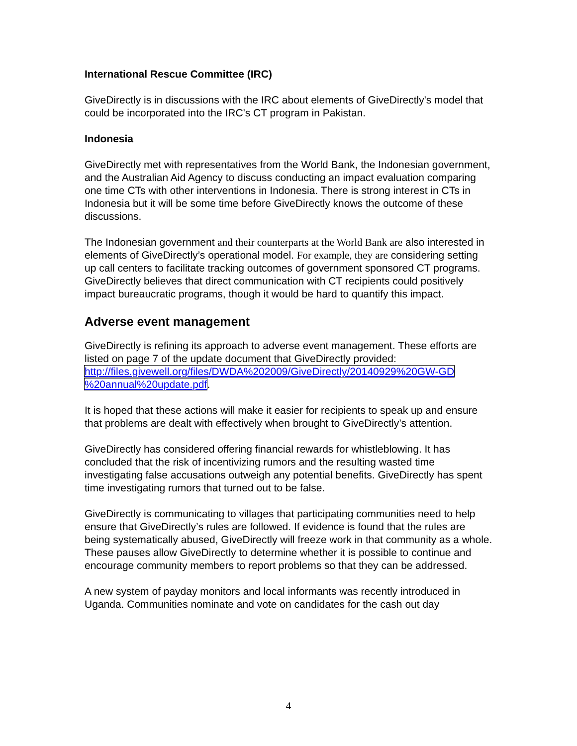International Rescue Committee (IRC)
GiveDirectly is in discussions with the IRC about elements of GiveDirectly's model that could be incorporated into the IRC's CT program in Pakistan.
Indonesia
GiveDirectly met with representatives from the World Bank, the Indonesian government, and the Australian Aid Agency to discuss conducting an impact evaluation comparing one time CTs with other interventions in Indonesia. There is strong interest in CTs in Indonesia but it will be some time before GiveDirectly knows the outcome of these discussions.
The Indonesian government and their counterparts at the World Bank are also interested in elements of GiveDirectly’s operational model. For example, they are considering setting up call centers to facilitate tracking outcomes of government sponsored CT programs. GiveDirectly believes that direct communication with CT recipients could positively impact bureaucratic programs, though it would be hard to quantify this impact.
Adverse event management
GiveDirectly is refining its approach to adverse event management. These efforts are listed on page 7 of the update document that GiveDirectly provided: http://files.givewell.org/files/DWDA%202009/GiveDirectly/20140929%20GW-GD %20annual%20update.pdf.
It is hoped that these actions will make it easier for recipients to speak up and ensure that problems are dealt with effectively when brought to GiveDirectly’s attention.
GiveDirectly has considered offering financial rewards for whistleblowing. It has concluded that the risk of incentivizing rumors and the resulting wasted time investigating false accusations outweigh any potential benefits. GiveDirectly has spent time investigating rumors that turned out to be false.
GiveDirectly is communicating to villages that participating communities need to help ensure that GiveDirectly’s rules are followed. If evidence is found that the rules are being systematically abused, GiveDirectly will freeze work in that community as a whole. These pauses allow GiveDirectly to determine whether it is possible to continue and encourage community members to report problems so that they can be addressed.
A new system of payday monitors and local informants was recently introduced in Uganda. Communities nominate and vote on candidates for the cash out day
4